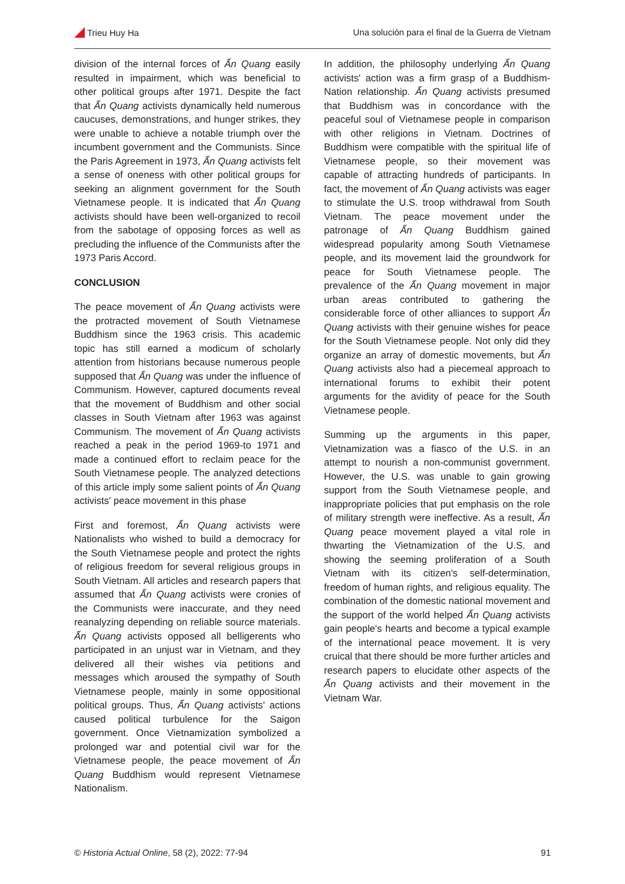Trieu Huy Ha Una solución para el final de la Guerra de Vietnam
division of the internal forces of Ấn Quang easily resulted in impairment, which was beneficial to other political groups after 1971. Despite the fact that Ấn Quang activists dynamically held numerous caucuses, demonstrations, and hunger strikes, they were unable to achieve a notable triumph over the incumbent government and the Communists. Since the Paris Agreement in 1973, Ấn Quang activists felt a sense of oneness with other political groups for seeking an alignment government for the South Vietnamese people. It is indicated that Ấn Quang activists should have been well-organized to recoil from the sabotage of opposing forces as well as precluding the influence of the Communists after the 1973 Paris Accord.
CONCLUSION
The peace movement of Ấn Quang activists were the protracted movement of South Vietnamese Buddhism since the 1963 crisis. This academic topic has still earned a modicum of scholarly attention from historians because numerous people supposed that Ấn Quang was under the influence of Communism. However, captured documents reveal that the movement of Buddhism and other social classes in South Vietnam after 1963 was against Communism. The movement of Ấn Quang activists reached a peak in the period 1969-to 1971 and made a continued effort to reclaim peace for the South Vietnamese people. The analyzed detections of this article imply some salient points of Ấn Quang activists' peace movement in this phase
First and foremost, Ấn Quang activists were Nationalists who wished to build a democracy for the South Vietnamese people and protect the rights of religious freedom for several religious groups in South Vietnam. All articles and research papers that assumed that Ấn Quang activists were cronies of the Communists were inaccurate, and they need reanalyzing depending on reliable source materials. Ấn Quang activists opposed all belligerents who participated in an unjust war in Vietnam, and they delivered all their wishes via petitions and messages which aroused the sympathy of South Vietnamese people, mainly in some oppositional political groups. Thus, Ấn Quang activists' actions caused political turbulence for the Saigon government. Once Vietnamization symbolized a prolonged war and potential civil war for the Vietnamese people, the peace movement of Ấn Quang Buddhism would represent Vietnamese Nationalism.
In addition, the philosophy underlying Ấn Quang activists' action was a firm grasp of a Buddhism-Nation relationship. Ấn Quang activists presumed that Buddhism was in concordance with the peaceful soul of Vietnamese people in comparison with other religions in Vietnam. Doctrines of Buddhism were compatible with the spiritual life of Vietnamese people, so their movement was capable of attracting hundreds of participants. In fact, the movement of Ấn Quang activists was eager to stimulate the U.S. troop withdrawal from South Vietnam. The peace movement under the patronage of Ấn Quang Buddhism gained widespread popularity among South Vietnamese people, and its movement laid the groundwork for peace for South Vietnamese people. The prevalence of the Ấn Quang movement in major urban areas contributed to gathering the considerable force of other alliances to support Ấn Quang activists with their genuine wishes for peace for the South Vietnamese people. Not only did they organize an array of domestic movements, but Ấn Quang activists also had a piecemeal approach to international forums to exhibit their potent arguments for the avidity of peace for the South Vietnamese people.
Summing up the arguments in this paper, Vietnamization was a fiasco of the U.S. in an attempt to nourish a non-communist government. However, the U.S. was unable to gain growing support from the South Vietnamese people, and inappropriate policies that put emphasis on the role of military strength were ineffective. As a result, Ấn Quang peace movement played a vital role in thwarting the Vietnamization of the U.S. and showing the seeming proliferation of a South Vietnam with its citizen's self-determination, freedom of human rights, and religious equality. The combination of the domestic national movement and the support of the world helped Ấn Quang activists gain people's hearts and become a typical example of the international peace movement. It is very cruical that there should be more further articles and research papers to elucidate other aspects of the Ấn Quang activists and their movement in the Vietnam War.
© Historia Actual Online, 58 (2), 2022: 77-94 91